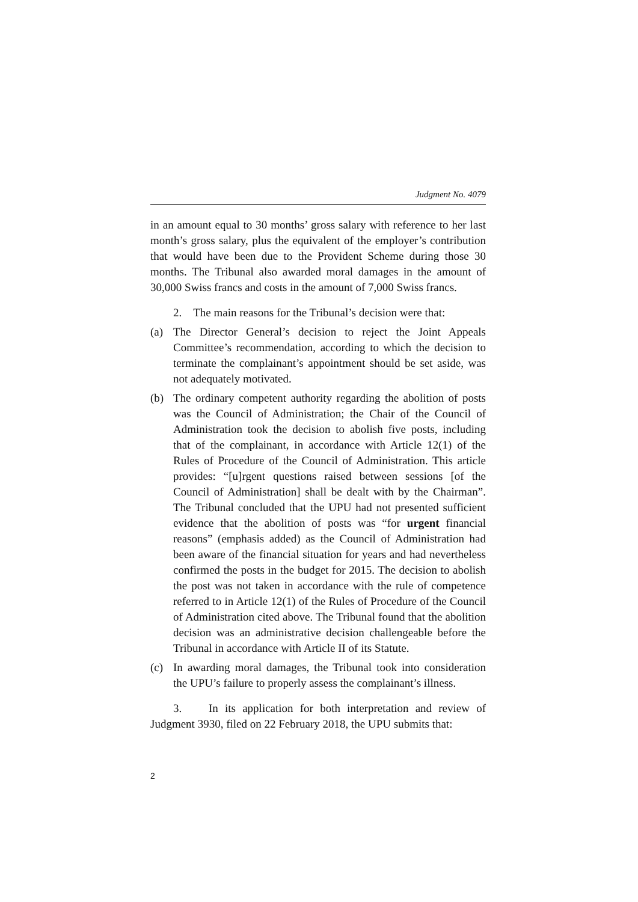Judgment No. 4079
in an amount equal to 30 months’ gross salary with reference to her last month’s gross salary, plus the equivalent of the employer’s contribution that would have been due to the Provident Scheme during those 30 months. The Tribunal also awarded moral damages in the amount of 30,000 Swiss francs and costs in the amount of 7,000 Swiss francs.
2. The main reasons for the Tribunal’s decision were that:
(a) The Director General’s decision to reject the Joint Appeals Committee’s recommendation, according to which the decision to terminate the complainant’s appointment should be set aside, was not adequately motivated.
(b) The ordinary competent authority regarding the abolition of posts was the Council of Administration; the Chair of the Council of Administration took the decision to abolish five posts, including that of the complainant, in accordance with Article 12(1) of the Rules of Procedure of the Council of Administration. This article provides: “[u]rgent questions raised between sessions [of the Council of Administration] shall be dealt with by the Chairman”. The Tribunal concluded that the UPU had not presented sufficient evidence that the abolition of posts was “for urgent financial reasons” (emphasis added) as the Council of Administration had been aware of the financial situation for years and had nevertheless confirmed the posts in the budget for 2015. The decision to abolish the post was not taken in accordance with the rule of competence referred to in Article 12(1) of the Rules of Procedure of the Council of Administration cited above. The Tribunal found that the abolition decision was an administrative decision challengeable before the Tribunal in accordance with Article II of its Statute.
(c) In awarding moral damages, the Tribunal took into consideration the UPU’s failure to properly assess the complainant’s illness.
3. In its application for both interpretation and review of Judgment 3930, filed on 22 February 2018, the UPU submits that:
2